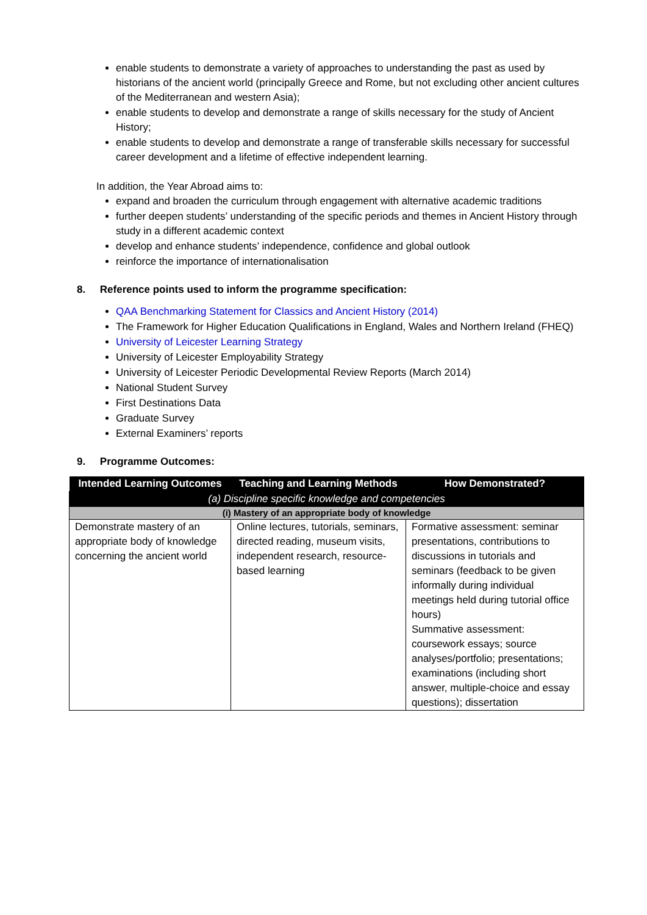enable students to demonstrate a variety of approaches to understanding the past as used by historians of the ancient world (principally Greece and Rome, but not excluding other ancient cultures of the Mediterranean and western Asia);
enable students to develop and demonstrate a range of skills necessary for the study of Ancient History;
enable students to develop and demonstrate a range of transferable skills necessary for successful career development and a lifetime of effective independent learning.
In addition, the Year Abroad aims to:
expand and broaden the curriculum through engagement with alternative academic traditions
further deepen students’ understanding of the specific periods and themes in Ancient History through study in a different academic context
develop and enhance students’ independence, confidence and global outlook
reinforce the importance of internationalisation
8. Reference points used to inform the programme specification:
QAA Benchmarking Statement for Classics and Ancient History (2014)
The Framework for Higher Education Qualifications in England, Wales and Northern Ireland (FHEQ)
University of Leicester Learning Strategy
University of Leicester Employability Strategy
University of Leicester Periodic Developmental Review Reports (March 2014)
National Student Survey
First Destinations Data
Graduate Survey
External Examiners’ reports
9. Programme Outcomes:
| Intended Learning Outcomes | Teaching and Learning Methods | How Demonstrated? |
| --- | --- | --- |
| (a) Discipline specific knowledge and competencies | | |
| (i) Mastery of an appropriate body of knowledge | | |
| Demonstrate mastery of an appropriate body of knowledge concerning the ancient world | Online lectures, tutorials, seminars, directed reading, museum visits, independent research, resource-based learning | Formative assessment: seminar presentations, contributions to discussions in tutorials and seminars (feedback to be given informally during individual meetings held during tutorial office hours) Summative assessment: coursework essays; source analyses/portfolio; presentations; examinations (including short answer, multiple-choice and essay questions); dissertation |